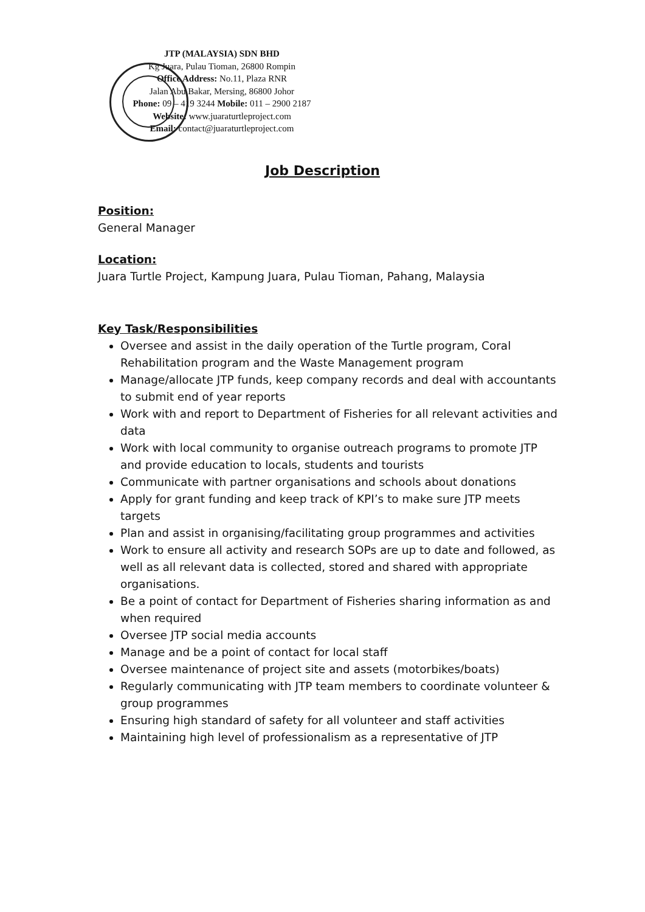JTP (MALAYSIA) SDN BHD
Kg Juara, Pulau Tioman, 26800 Rompin
Office Address: No.11, Plaza RNR
Jalan Abu Bakar, Mersing, 86800 Johor
Phone: 09 – 419 3244 Mobile: 011 – 2900 2187
Website: www.juaraturtleproject.com
Email: contact@juaraturtleproject.com
Job Description
Position:
General Manager
Location:
Juara Turtle Project, Kampung Juara, Pulau Tioman, Pahang, Malaysia
Key Task/Responsibilities
Oversee and assist in the daily operation of the Turtle program, Coral Rehabilitation program and the Waste Management program
Manage/allocate JTP funds, keep company records and deal with accountants to submit end of year reports
Work with and report to Department of Fisheries for all relevant activities and data
Work with local community to organise outreach programs to promote JTP and provide education to locals, students and tourists
Communicate with partner organisations and schools about donations
Apply for grant funding and keep track of KPI’s to make sure JTP meets targets
Plan and assist in organising/facilitating group programmes and activities
Work to ensure all activity and research SOPs are up to date and followed, as well as all relevant data is collected, stored and shared with appropriate organisations.
Be a point of contact for Department of Fisheries sharing information as and when required
Oversee JTP social media accounts
Manage and be a point of contact for local staff
Oversee maintenance of project site and assets (motorbikes/boats)
Regularly communicating with JTP team members to coordinate volunteer & group programmes
Ensuring high standard of safety for all volunteer and staff activities
Maintaining high level of professionalism as a representative of JTP